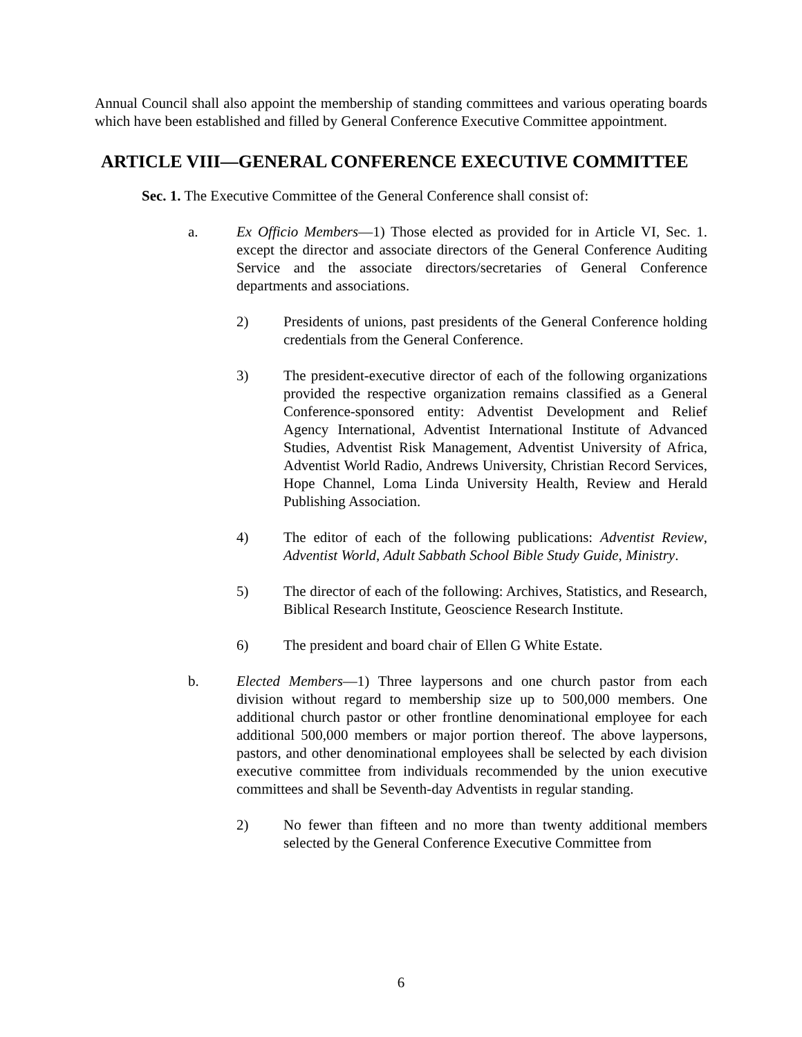Annual Council shall also appoint the membership of standing committees and various operating boards which have been established and filled by General Conference Executive Committee appointment.
ARTICLE VIII—GENERAL CONFERENCE EXECUTIVE COMMITTEE
Sec. 1. The Executive Committee of the General Conference shall consist of:
a. Ex Officio Members—1) Those elected as provided for in Article VI, Sec. 1. except the director and associate directors of the General Conference Auditing Service and the associate directors/secretaries of General Conference departments and associations.
2) Presidents of unions, past presidents of the General Conference holding credentials from the General Conference.
3) The president-executive director of each of the following organizations provided the respective organization remains classified as a General Conference-sponsored entity: Adventist Development and Relief Agency International, Adventist International Institute of Advanced Studies, Adventist Risk Management, Adventist University of Africa, Adventist World Radio, Andrews University, Christian Record Services, Hope Channel, Loma Linda University Health, Review and Herald Publishing Association.
4) The editor of each of the following publications: Adventist Review, Adventist World, Adult Sabbath School Bible Study Guide, Ministry.
5) The director of each of the following: Archives, Statistics, and Research, Biblical Research Institute, Geoscience Research Institute.
6) The president and board chair of Ellen G White Estate.
b. Elected Members—1) Three laypersons and one church pastor from each division without regard to membership size up to 500,000 members. One additional church pastor or other frontline denominational employee for each additional 500,000 members or major portion thereof. The above laypersons, pastors, and other denominational employees shall be selected by each division executive committee from individuals recommended by the union executive committees and shall be Seventh-day Adventists in regular standing.
2) No fewer than fifteen and no more than twenty additional members selected by the General Conference Executive Committee from
6